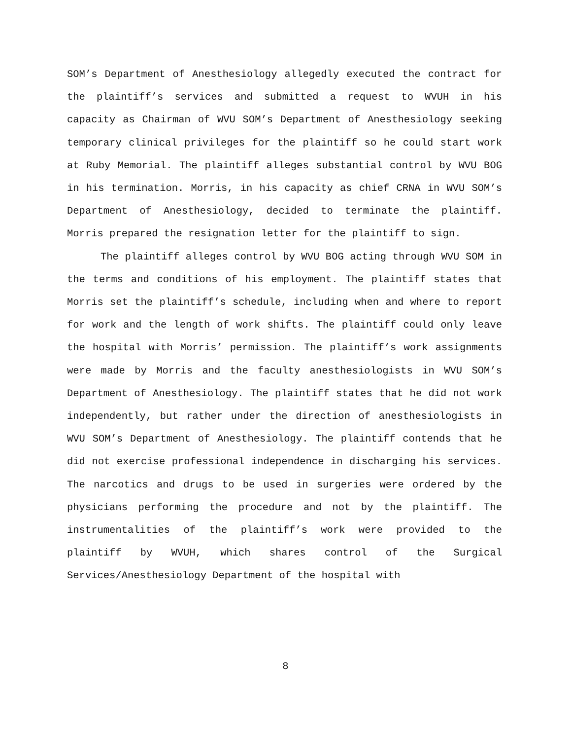SOM’s Department of Anesthesiology allegedly executed the contract for the plaintiff’s services and submitted a request to WVUH in his capacity as Chairman of WVU SOM’s Department of Anesthesiology seeking temporary clinical privileges for the plaintiff so he could start work at Ruby Memorial. The plaintiff alleges substantial control by WVU BOG in his termination. Morris, in his capacity as chief CRNA in WVU SOM’s Department of Anesthesiology, decided to terminate the plaintiff. Morris prepared the resignation letter for the plaintiff to sign.
The plaintiff alleges control by WVU BOG acting through WVU SOM in the terms and conditions of his employment. The plaintiff states that Morris set the plaintiff’s schedule, including when and where to report for work and the length of work shifts. The plaintiff could only leave the hospital with Morris’ permission. The plaintiff’s work assignments were made by Morris and the faculty anesthesiologists in WVU SOM’s Department of Anesthesiology. The plaintiff states that he did not work independently, but rather under the direction of anesthesiologists in WVU SOM’s Department of Anesthesiology. The plaintiff contends that he did not exercise professional independence in discharging his services. The narcotics and drugs to be used in surgeries were ordered by the physicians performing the procedure and not by the plaintiff. The instrumentalities of the plaintiff’s work were provided to the plaintiff by WVUH, which shares control of the Surgical Services/Anesthesiology Department of the hospital with
8